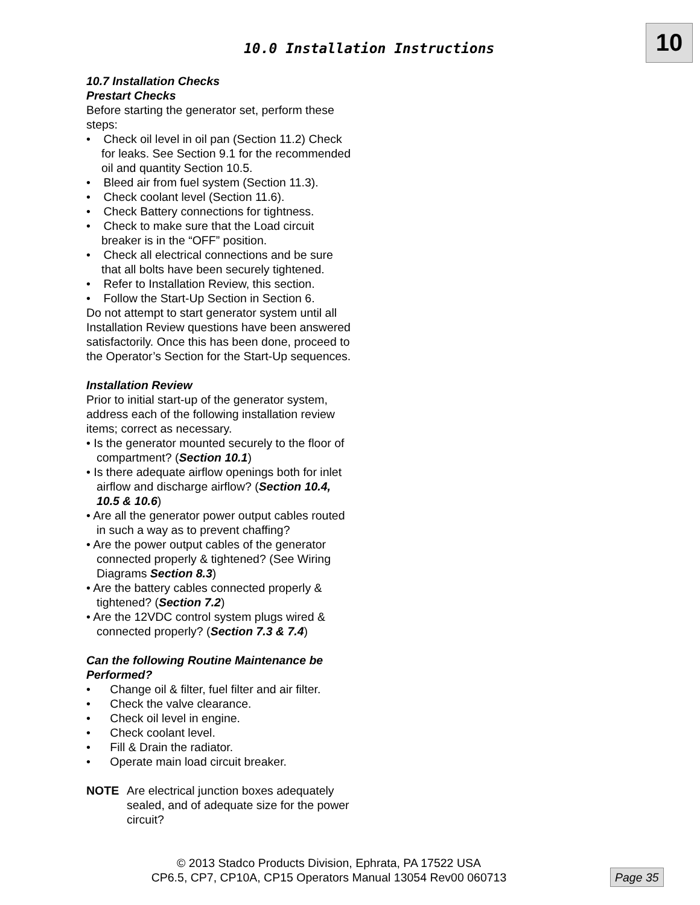10.0 Installation Instructions 10
10.7 Installation Checks
Prestart Checks
Before starting the generator set, perform these steps:
• Check oil level in oil pan (Section 11.2) Check for leaks. See Section 9.1 for the recommended oil and quantity Section 10.5.
• Bleed air from fuel system (Section 11.3).
• Check coolant level (Section 11.6).
• Check Battery connections for tightness.
• Check to make sure that the Load circuit breaker is in the “OFF” position.
• Check all electrical connections and be sure that all bolts have been securely tightened.
• Refer to Installation Review, this section.
• Follow the Start-Up Section in Section 6.
Do not attempt to start generator system until all Installation Review questions have been answered satisfactorily. Once this has been done, proceed to the Operator’s Section for the Start-Up sequences.
Installation Review
Prior to initial start-up of the generator system, address each of the following installation review items; correct as necessary.
• Is the generator mounted securely to the floor of compartment? (Section 10.1)
• Is there adequate airflow openings both for inlet airflow and discharge airflow? (Section 10.4, 10.5 & 10.6)
• Are all the generator power output cables routed in such a way as to prevent chaffing?
• Are the power output cables of the generator connected properly & tightened? (See Wiring Diagrams Section 8.3)
• Are the battery cables connected properly & tightened? (Section 7.2)
• Are the 12VDC control system plugs wired & connected properly? (Section 7.3 & 7.4)
Can the following Routine Maintenance be Performed?
• Change oil & filter, fuel filter and air filter.
• Check the valve clearance.
• Check oil level in engine.
• Check coolant level.
• Fill & Drain the radiator.
• Operate main load circuit breaker.
NOTE Are electrical junction boxes adequately sealed, and of adequate size for the power circuit?
© 2013 Stadco Products Division, Ephrata, PA 17522 USA
CP6.5, CP7, CP10A, CP15 Operators Manual 13054 Rev00 060713
Page 35